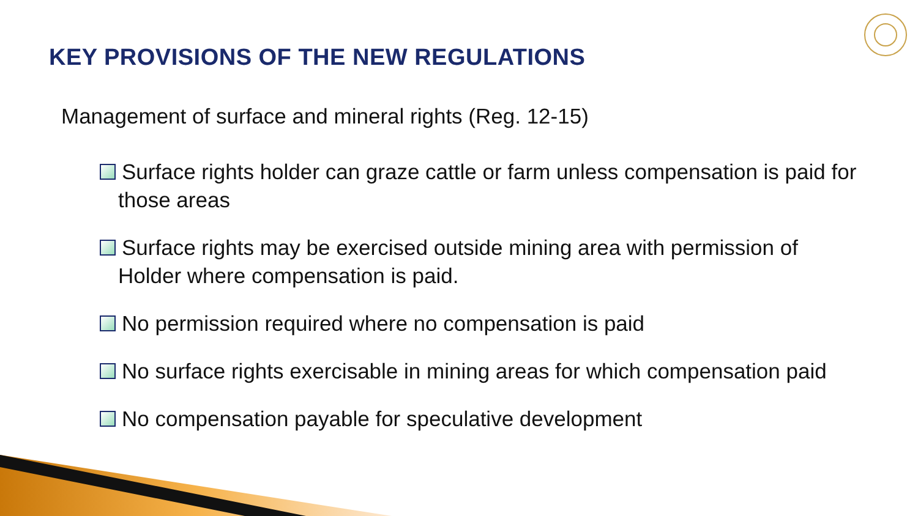KEY PROVISIONS OF THE NEW REGULATIONS
Management of surface and mineral rights (Reg. 12-15)
Surface rights holder can graze cattle or farm unless compensation is paid for those areas
Surface rights may be exercised outside mining area with permission of Holder where compensation is paid.
No permission required where no compensation is paid
No surface rights exercisable in mining areas for which compensation paid
No compensation payable for speculative development